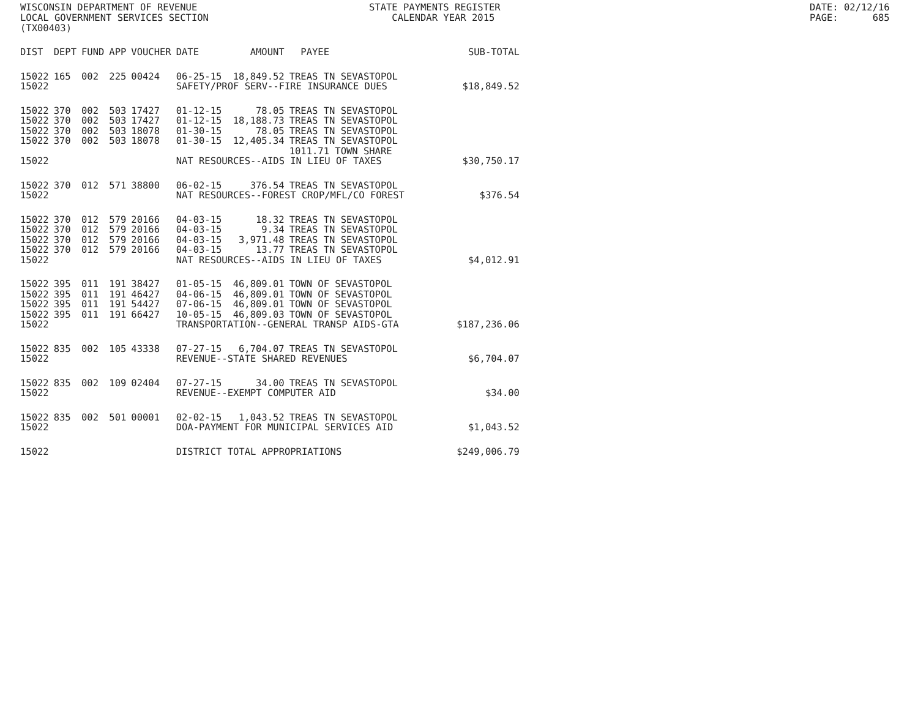WISCONSIN DEPARTMENT OF REVENUE LOCAL GOVERNMENT SERVICES SECTION (TX00403)
STATE PAYMENTS REGISTER CALENDAR YEAR 2015
DATE: 02/12/16 PAGE: 685
| DIST | DEPT | FUND | APP | VOUCHER | DATE | AMOUNT | PAYEE | SUB-TOTAL |
| --- | --- | --- | --- | --- | --- | --- | --- | --- |
| 15022 | 165 | 002 | 225 | 00424 | 06-25-15 | 18,849.52 | TREAS TN SEVASTOPOL | |
| 15022 | | | | | SAFETY/PROF SERV--FIRE INSURANCE DUES | | | $18,849.52 |
| 15022 | 370 | 002 | 503 | 17427 | 01-12-15 | 78.05 | TREAS TN SEVASTOPOL | |
| 15022 | 370 | 002 | 503 | 17427 | 01-12-15 | 18,188.73 | TREAS TN SEVASTOPOL | |
| 15022 | 370 | 002 | 503 | 18078 | 01-30-15 | 78.05 | TREAS TN SEVASTOPOL | |
| 15022 | 370 | 002 | 503 | 18078 | 01-30-15 | 12,405.34 | TREAS TN SEVASTOPOL 1011.71 TOWN SHARE | |
| 15022 | | | | | NAT RESOURCES--AIDS IN LIEU OF TAXES | | | $30,750.17 |
| 15022 | 370 | 012 | 571 | 38800 | 06-02-15 | 376.54 | TREAS TN SEVASTOPOL | |
| 15022 | | | | | NAT RESOURCES--FOREST CROP/MFL/CO FOREST | | | $376.54 |
| 15022 | 370 | 012 | 579 | 20166 | 04-03-15 | 18.32 | TREAS TN SEVASTOPOL | |
| 15022 | 370 | 012 | 579 | 20166 | 04-03-15 | 9.34 | TREAS TN SEVASTOPOL | |
| 15022 | 370 | 012 | 579 | 20166 | 04-03-15 | 3,971.48 | TREAS TN SEVASTOPOL | |
| 15022 | 370 | 012 | 579 | 20166 | 04-03-15 | 13.77 | TREAS TN SEVASTOPOL | |
| 15022 | | | | | NAT RESOURCES--AIDS IN LIEU OF TAXES | | | $4,012.91 |
| 15022 | 395 | 011 | 191 | 38427 | 01-05-15 | 46,809.01 | TOWN OF SEVASTOPOL | |
| 15022 | 395 | 011 | 191 | 46427 | 04-06-15 | 46,809.01 | TOWN OF SEVASTOPOL | |
| 15022 | 395 | 011 | 191 | 54427 | 07-06-15 | 46,809.01 | TOWN OF SEVASTOPOL | |
| 15022 | 395 | 011 | 191 | 66427 | 10-05-15 | 46,809.03 | TOWN OF SEVASTOPOL | |
| 15022 | | | | | TRANSPORTATION--GENERAL TRANSP AIDS-GTA | | | $187,236.06 |
| 15022 | 835 | 002 | 105 | 43338 | 07-27-15 | 6,704.07 | TREAS TN SEVASTOPOL | |
| 15022 | | | | | REVENUE--STATE SHARED REVENUES | | | $6,704.07 |
| 15022 | 835 | 002 | 109 | 02404 | 07-27-15 | 34.00 | TREAS TN SEVASTOPOL | |
| 15022 | | | | | REVENUE--EXEMPT COMPUTER AID | | | $34.00 |
| 15022 | 835 | 002 | 501 | 00001 | 02-02-15 | 1,043.52 | TREAS TN SEVASTOPOL | |
| 15022 | | | | | DOA-PAYMENT FOR MUNICIPAL SERVICES AID | | | $1,043.52 |
| 15022 | | | | | DISTRICT TOTAL APPROPRIATIONS | | | $249,006.79 |